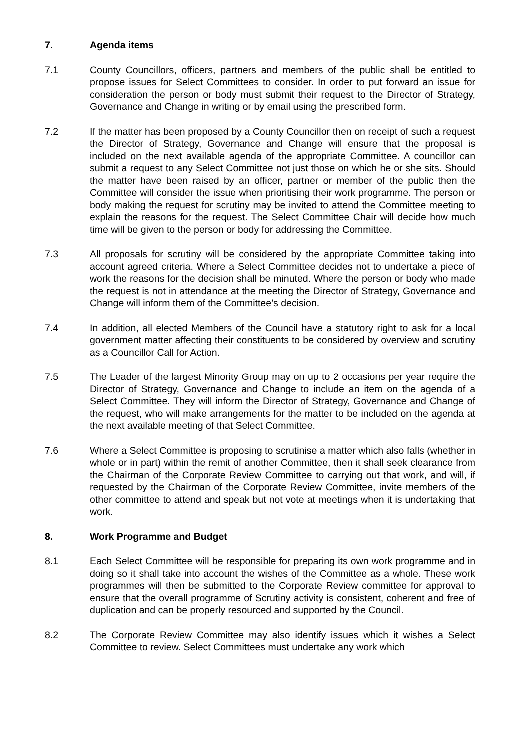7. Agenda items
7.1 County Councillors, officers, partners and members of the public shall be entitled to propose issues for Select Committees to consider. In order to put forward an issue for consideration the person or body must submit their request to the Director of Strategy, Governance and Change in writing or by email using the prescribed form.
7.2 If the matter has been proposed by a County Councillor then on receipt of such a request the Director of Strategy, Governance and Change will ensure that the proposal is included on the next available agenda of the appropriate Committee. A councillor can submit a request to any Select Committee not just those on which he or she sits. Should the matter have been raised by an officer, partner or member of the public then the Committee will consider the issue when prioritising their work programme. The person or body making the request for scrutiny may be invited to attend the Committee meeting to explain the reasons for the request. The Select Committee Chair will decide how much time will be given to the person or body for addressing the Committee.
7.3 All proposals for scrutiny will be considered by the appropriate Committee taking into account agreed criteria. Where a Select Committee decides not to undertake a piece of work the reasons for the decision shall be minuted. Where the person or body who made the request is not in attendance at the meeting the Director of Strategy, Governance and Change will inform them of the Committee’s decision.
7.4 In addition, all elected Members of the Council have a statutory right to ask for a local government matter affecting their constituents to be considered by overview and scrutiny as a Councillor Call for Action.
7.5 The Leader of the largest Minority Group may on up to 2 occasions per year require the Director of Strategy, Governance and Change to include an item on the agenda of a Select Committee. They will inform the Director of Strategy, Governance and Change of the request, who will make arrangements for the matter to be included on the agenda at the next available meeting of that Select Committee.
7.6 Where a Select Committee is proposing to scrutinise a matter which also falls (whether in whole or in part) within the remit of another Committee, then it shall seek clearance from the Chairman of the Corporate Review Committee to carrying out that work, and will, if requested by the Chairman of the Corporate Review Committee, invite members of the other committee to attend and speak but not vote at meetings when it is undertaking that work.
8. Work Programme and Budget
8.1 Each Select Committee will be responsible for preparing its own work programme and in doing so it shall take into account the wishes of the Committee as a whole. These work programmes will then be submitted to the Corporate Review committee for approval to ensure that the overall programme of Scrutiny activity is consistent, coherent and free of duplication and can be properly resourced and supported by the Council.
8.2 The Corporate Review Committee may also identify issues which it wishes a Select Committee to review. Select Committees must undertake any work which